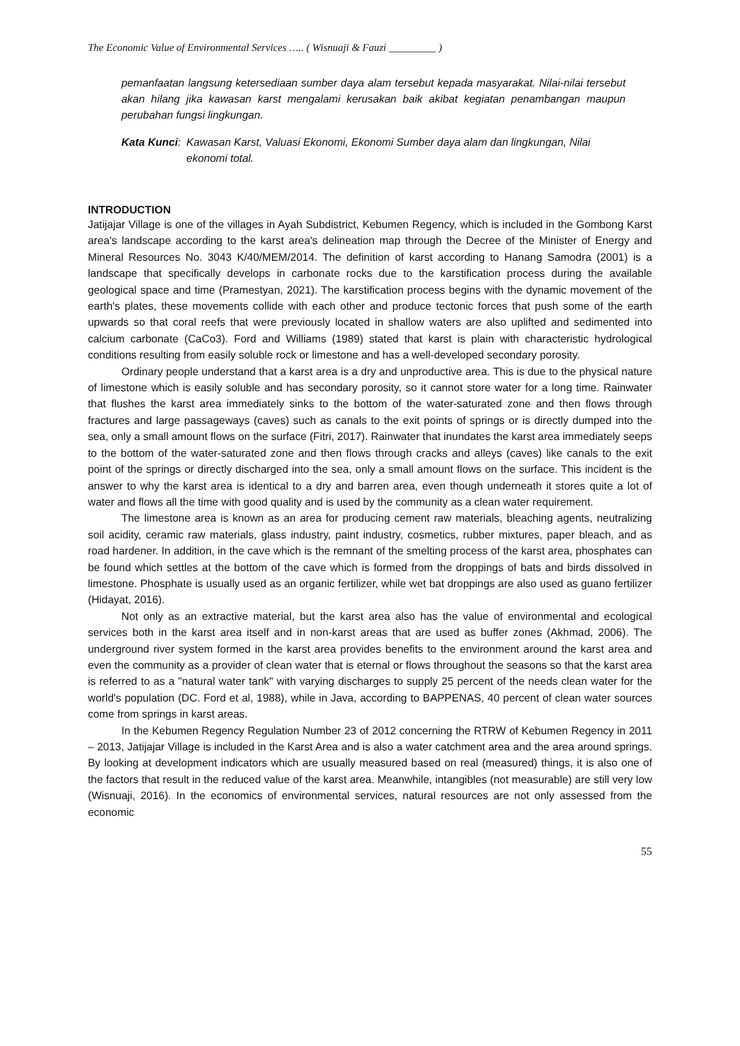The Economic Value of Environmental Services ….. ( Wisnuaji & Fauzi _________ )
pemanfaatan langsung ketersediaan sumber daya alam tersebut kepada masyarakat. Nilai-nilai tersebut akan hilang jika kawasan karst mengalami kerusakan baik akibat kegiatan penambangan maupun perubahan fungsi lingkungan.
Kata Kunci: Kawasan Karst, Valuasi Ekonomi, Ekonomi Sumber daya alam dan lingkungan, Nilai ekonomi total.
INTRODUCTION
Jatijajar Village is one of the villages in Ayah Subdistrict, Kebumen Regency, which is included in the Gombong Karst area's landscape according to the karst area's delineation map through the Decree of the Minister of Energy and Mineral Resources No. 3043 K/40/MEM/2014. The definition of karst according to Hanang Samodra (2001) is a landscape that specifically develops in carbonate rocks due to the karstification process during the available geological space and time (Pramestyan, 2021). The karstification process begins with the dynamic movement of the earth's plates, these movements collide with each other and produce tectonic forces that push some of the earth upwards so that coral reefs that were previously located in shallow waters are also uplifted and sedimented into calcium carbonate (CaCo3). Ford and Williams (1989) stated that karst is plain with characteristic hydrological conditions resulting from easily soluble rock or limestone and has a well-developed secondary porosity.
Ordinary people understand that a karst area is a dry and unproductive area. This is due to the physical nature of limestone which is easily soluble and has secondary porosity, so it cannot store water for a long time. Rainwater that flushes the karst area immediately sinks to the bottom of the water-saturated zone and then flows through fractures and large passageways (caves) such as canals to the exit points of springs or is directly dumped into the sea, only a small amount flows on the surface (Fitri, 2017). Rainwater that inundates the karst area immediately seeps to the bottom of the water-saturated zone and then flows through cracks and alleys (caves) like canals to the exit point of the springs or directly discharged into the sea, only a small amount flows on the surface. This incident is the answer to why the karst area is identical to a dry and barren area, even though underneath it stores quite a lot of water and flows all the time with good quality and is used by the community as a clean water requirement.
The limestone area is known as an area for producing cement raw materials, bleaching agents, neutralizing soil acidity, ceramic raw materials, glass industry, paint industry, cosmetics, rubber mixtures, paper bleach, and as road hardener. In addition, in the cave which is the remnant of the smelting process of the karst area, phosphates can be found which settles at the bottom of the cave which is formed from the droppings of bats and birds dissolved in limestone. Phosphate is usually used as an organic fertilizer, while wet bat droppings are also used as guano fertilizer (Hidayat, 2016).
Not only as an extractive material, but the karst area also has the value of environmental and ecological services both in the karst area itself and in non-karst areas that are used as buffer zones (Akhmad, 2006). The underground river system formed in the karst area provides benefits to the environment around the karst area and even the community as a provider of clean water that is eternal or flows throughout the seasons so that the karst area is referred to as a "natural water tank" with varying discharges to supply 25 percent of the needs clean water for the world's population (DC. Ford et al, 1988), while in Java, according to BAPPENAS, 40 percent of clean water sources come from springs in karst areas.
In the Kebumen Regency Regulation Number 23 of 2012 concerning the RTRW of Kebumen Regency in 2011 – 2013, Jatijajar Village is included in the Karst Area and is also a water catchment area and the area around springs. By looking at development indicators which are usually measured based on real (measured) things, it is also one of the factors that result in the reduced value of the karst area. Meanwhile, intangibles (not measurable) are still very low (Wisnuaji, 2016). In the economics of environmental services, natural resources are not only assessed from the economic
55